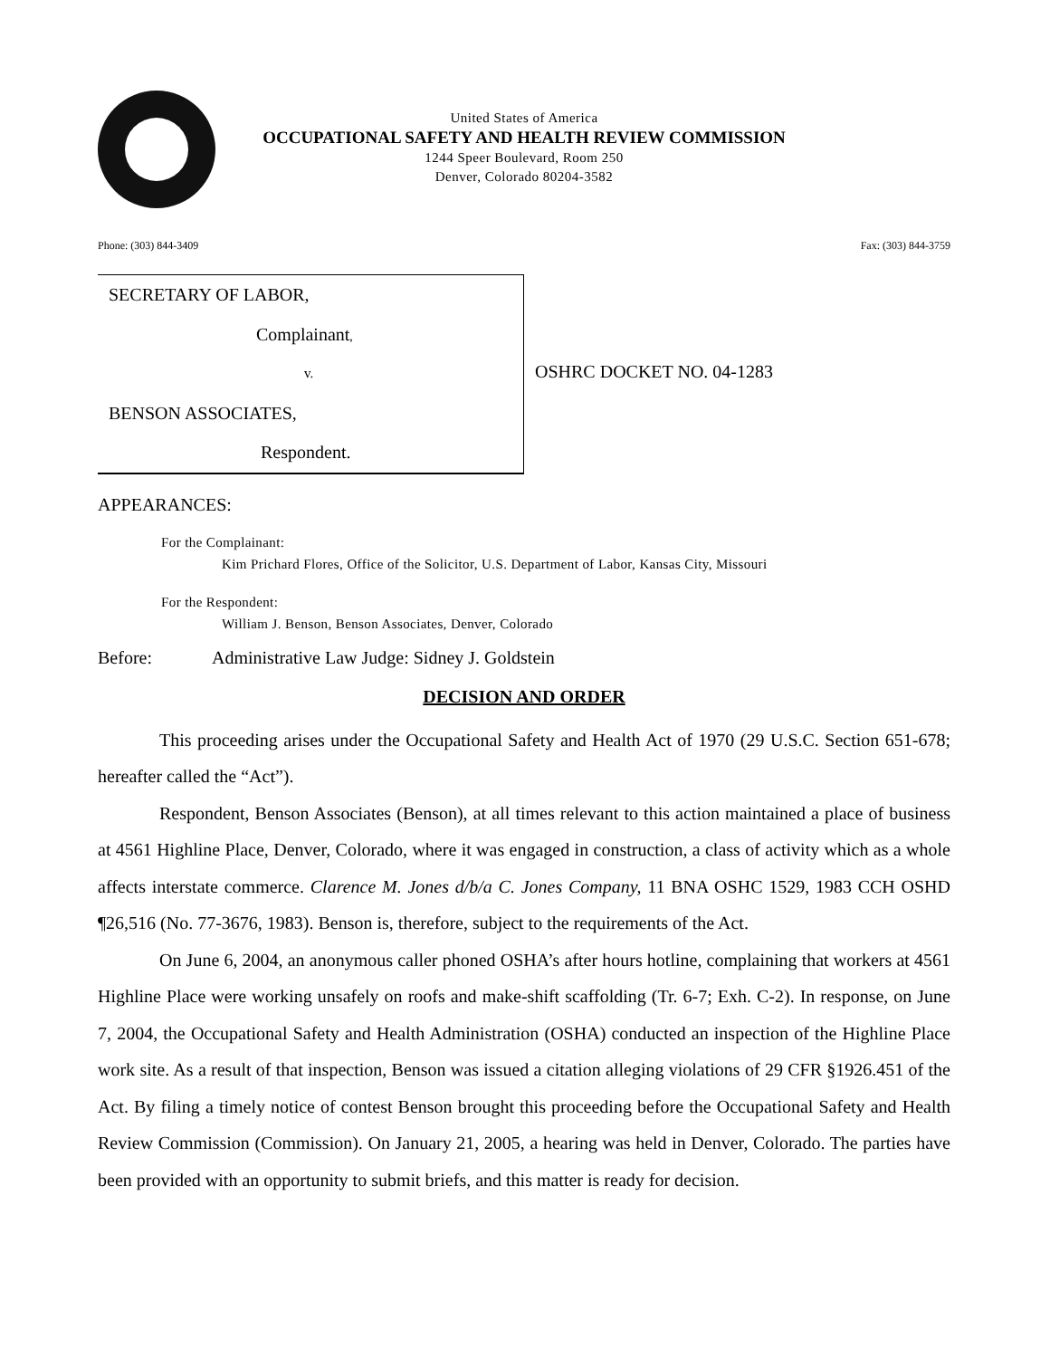United States of America
OCCUPATIONAL SAFETY AND HEALTH REVIEW COMMISSION
1244 Speer Boulevard, Room 250
Denver, Colorado 80204-3582
Phone: (303) 844-3409 Fax: (303) 844-3759
SECRETARY OF LABOR,
Complainant,
v.
BENSON ASSOCIATES,
Respondent.
OSHRC DOCKET NO. 04-1283
APPEARANCES:
For the Complainant:
Kim Prichard Flores, Office of the Solicitor, U.S. Department of Labor, Kansas City, Missouri
For the Respondent:
William J. Benson, Benson Associates, Denver, Colorado
Before: Administrative Law Judge: Sidney J. Goldstein
DECISION AND ORDER
This proceeding arises under the Occupational Safety and Health Act of 1970 (29 U.S.C. Section 651-678; hereafter called the “Act”).
Respondent, Benson Associates (Benson), at all times relevant to this action maintained a place of business at 4561 Highline Place, Denver, Colorado, where it was engaged in construction, a class of activity which as a whole affects interstate commerce. Clarence M. Jones d/b/a C. Jones Company, 11 BNA OSHC 1529, 1983 CCH OSHD ¶26,516 (No. 77-3676, 1983). Benson is, therefore, subject to the requirements of the Act.
On June 6, 2004, an anonymous caller phoned OSHA’s after hours hotline, complaining that workers at 4561 Highline Place were working unsafely on roofs and make-shift scaffolding (Tr. 6-7; Exh. C-2). In response, on June 7, 2004, the Occupational Safety and Health Administration (OSHA) conducted an inspection of the Highline Place work site. As a result of that inspection, Benson was issued a citation alleging violations of 29 CFR §1926.451 of the Act. By filing a timely notice of contest Benson brought this proceeding before the Occupational Safety and Health Review Commission (Commission). On January 21, 2005, a hearing was held in Denver, Colorado. The parties have been provided with an opportunity to submit briefs, and this matter is ready for decision.